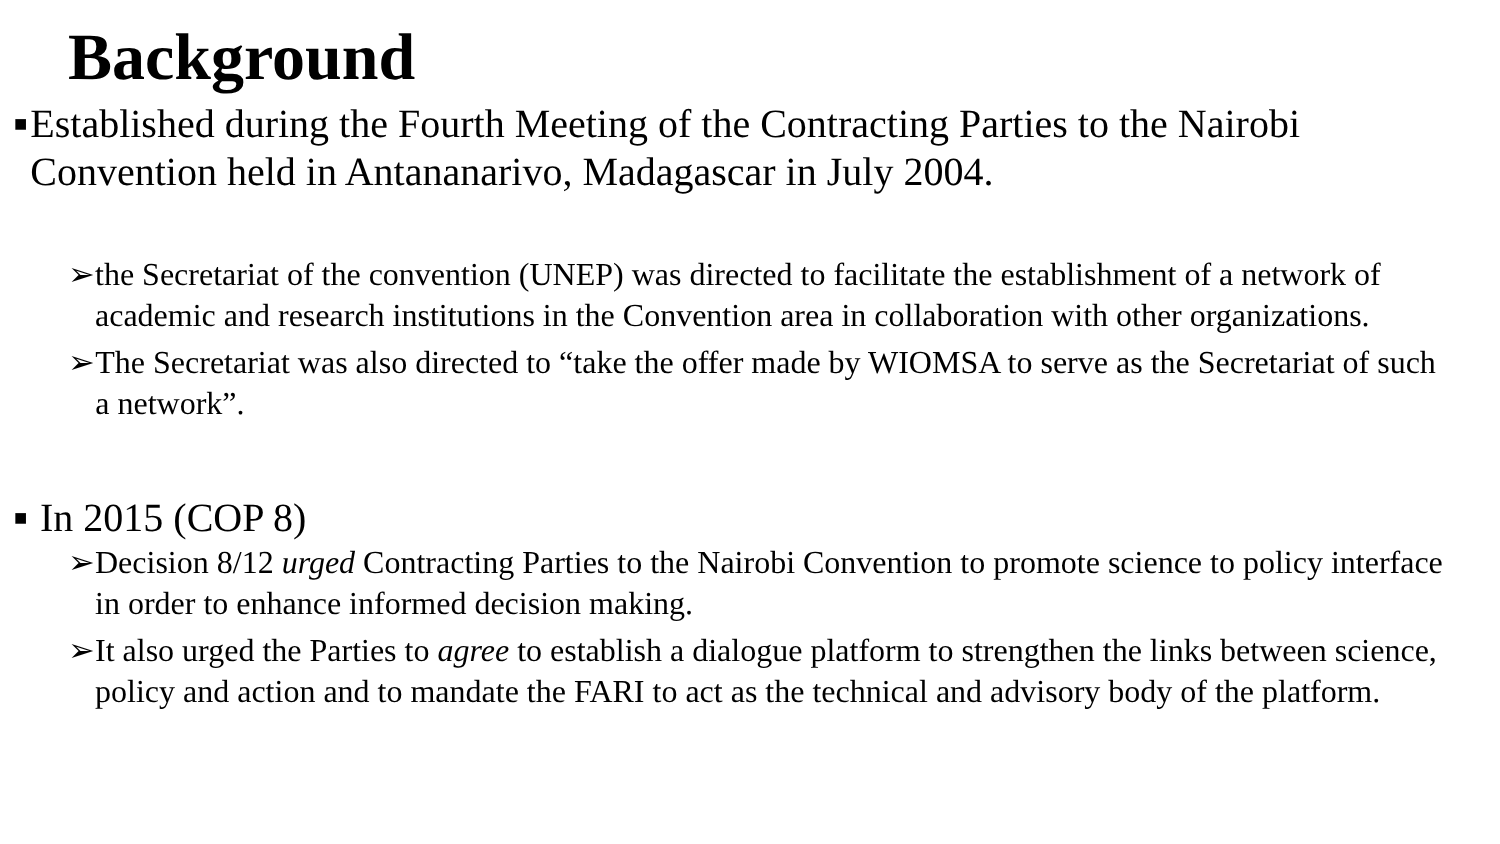Background
■ Established during the Fourth Meeting of the Contracting Parties to the Nairobi Convention held in Antananarivo, Madagascar in July 2004.
➢ the Secretariat of the convention (UNEP) was directed to facilitate the establishment of a network of academic and research institutions in the Convention area in collaboration with other organizations.
➢ The Secretariat was also directed to “take the offer made by WIOMSA to serve as the Secretariat of such a network”.
■ In 2015 (COP 8)
➢ Decision 8/12 urged Contracting Parties to the Nairobi Convention to promote science to policy interface in order to enhance informed decision making.
➢ It also urged the Parties to agree to establish a dialogue platform to strengthen the links between science, policy and action and to mandate the FARI to act as the technical and advisory body of the platform.